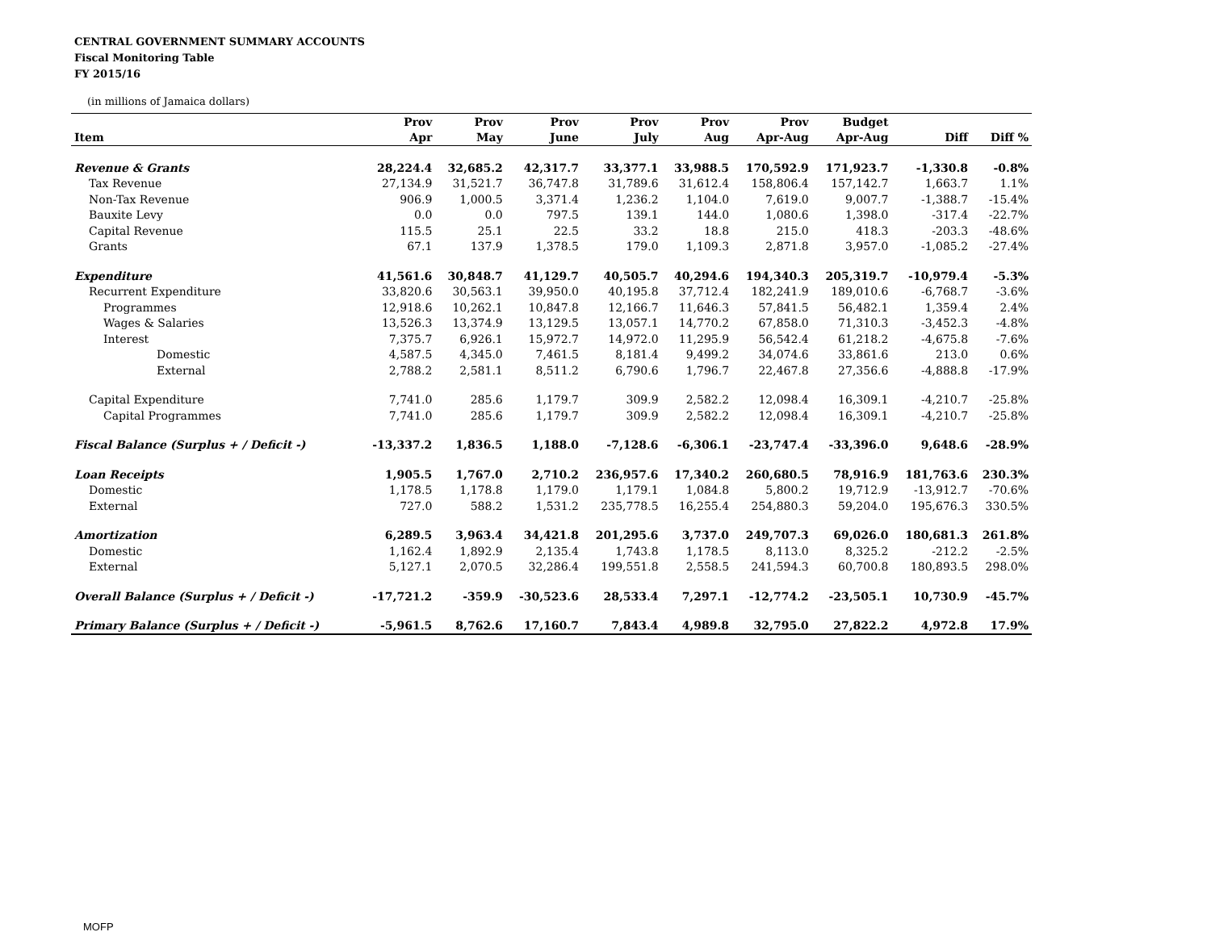CENTRAL GOVERNMENT SUMMARY ACCOUNTS
Fiscal Monitoring Table
FY 2015/16
(in millions of Jamaica dollars)
| | Prov | Prov | Prov | Prov | Prov | Prov | Budget | | |
| --- | --- | --- | --- | --- | --- | --- | --- | --- | --- |
| Item | Apr | May | June | July | Aug | Apr-Aug | Apr-Aug | Diff | Diff % |
| Revenue & Grants | 28,224.4 | 32,685.2 | 42,317.7 | 33,377.1 | 33,988.5 | 170,592.9 | 171,923.7 | -1,330.8 | -0.8% |
| Tax Revenue | 27,134.9 | 31,521.7 | 36,747.8 | 31,789.6 | 31,612.4 | 158,806.4 | 157,142.7 | 1,663.7 | 1.1% |
| Non-Tax Revenue | 906.9 | 1,000.5 | 3,371.4 | 1,236.2 | 1,104.0 | 7,619.0 | 9,007.7 | -1,388.7 | -15.4% |
| Bauxite Levy | 0.0 | 0.0 | 797.5 | 139.1 | 144.0 | 1,080.6 | 1,398.0 | -317.4 | -22.7% |
| Capital Revenue | 115.5 | 25.1 | 22.5 | 33.2 | 18.8 | 215.0 | 418.3 | -203.3 | -48.6% |
| Grants | 67.1 | 137.9 | 1,378.5 | 179.0 | 1,109.3 | 2,871.8 | 3,957.0 | -1,085.2 | -27.4% |
| Expenditure | 41,561.6 | 30,848.7 | 41,129.7 | 40,505.7 | 40,294.6 | 194,340.3 | 205,319.7 | -10,979.4 | -5.3% |
| Recurrent Expenditure | 33,820.6 | 30,563.1 | 39,950.0 | 40,195.8 | 37,712.4 | 182,241.9 | 189,010.6 | -6,768.7 | -3.6% |
| Programmes | 12,918.6 | 10,262.1 | 10,847.8 | 12,166.7 | 11,646.3 | 57,841.5 | 56,482.1 | 1,359.4 | 2.4% |
| Wages & Salaries | 13,526.3 | 13,374.9 | 13,129.5 | 13,057.1 | 14,770.2 | 67,858.0 | 71,310.3 | -3,452.3 | -4.8% |
| Interest | 7,375.7 | 6,926.1 | 15,972.7 | 14,972.0 | 11,295.9 | 56,542.4 | 61,218.2 | -4,675.8 | -7.6% |
| Domestic | 4,587.5 | 4,345.0 | 7,461.5 | 8,181.4 | 9,499.2 | 34,074.6 | 33,861.6 | 213.0 | 0.6% |
| External | 2,788.2 | 2,581.1 | 8,511.2 | 6,790.6 | 1,796.7 | 22,467.8 | 27,356.6 | -4,888.8 | -17.9% |
| Capital Expenditure | 7,741.0 | 285.6 | 1,179.7 | 309.9 | 2,582.2 | 12,098.4 | 16,309.1 | -4,210.7 | -25.8% |
| Capital Programmes | 7,741.0 | 285.6 | 1,179.7 | 309.9 | 2,582.2 | 12,098.4 | 16,309.1 | -4,210.7 | -25.8% |
| Fiscal Balance (Surplus + / Deficit -) | -13,337.2 | 1,836.5 | 1,188.0 | -7,128.6 | -6,306.1 | -23,747.4 | -33,396.0 | 9,648.6 | -28.9% |
| Loan Receipts | 1,905.5 | 1,767.0 | 2,710.2 | 236,957.6 | 17,340.2 | 260,680.5 | 78,916.9 | 181,763.6 | 230.3% |
| Domestic | 1,178.5 | 1,178.8 | 1,179.0 | 1,179.1 | 1,084.8 | 5,800.2 | 19,712.9 | -13,912.7 | -70.6% |
| External | 727.0 | 588.2 | 1,531.2 | 235,778.5 | 16,255.4 | 254,880.3 | 59,204.0 | 195,676.3 | 330.5% |
| Amortization | 6,289.5 | 3,963.4 | 34,421.8 | 201,295.6 | 3,737.0 | 249,707.3 | 69,026.0 | 180,681.3 | 261.8% |
| Domestic | 1,162.4 | 1,892.9 | 2,135.4 | 1,743.8 | 1,178.5 | 8,113.0 | 8,325.2 | -212.2 | -2.5% |
| External | 5,127.1 | 2,070.5 | 32,286.4 | 199,551.8 | 2,558.5 | 241,594.3 | 60,700.8 | 180,893.5 | 298.0% |
| Overall Balance (Surplus + / Deficit -) | -17,721.2 | -359.9 | -30,523.6 | 28,533.4 | 7,297.1 | -12,774.2 | -23,505.1 | 10,730.9 | -45.7% |
| Primary Balance (Surplus + / Deficit -) | -5,961.5 | 8,762.6 | 17,160.7 | 7,843.4 | 4,989.8 | 32,795.0 | 27,822.2 | 4,972.8 | 17.9% |
MOFP